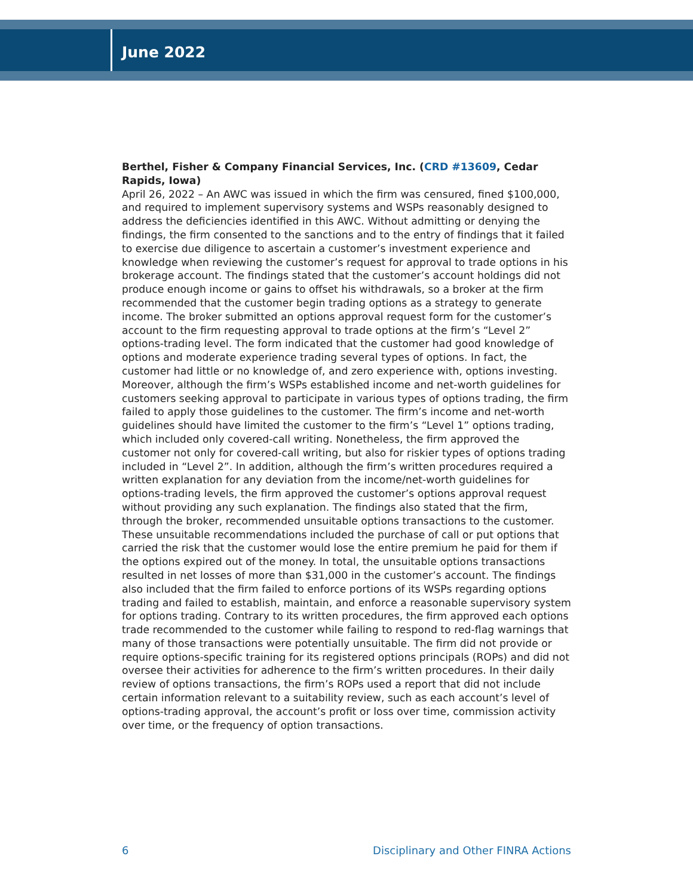June 2022
Berthel, Fisher & Company Financial Services, Inc. (CRD #13609, Cedar Rapids, Iowa)
April 26, 2022 – An AWC was issued in which the firm was censured, fined $100,000, and required to implement supervisory systems and WSPs reasonably designed to address the deficiencies identified in this AWC. Without admitting or denying the findings, the firm consented to the sanctions and to the entry of findings that it failed to exercise due diligence to ascertain a customer’s investment experience and knowledge when reviewing the customer’s request for approval to trade options in his brokerage account. The findings stated that the customer’s account holdings did not produce enough income or gains to offset his withdrawals, so a broker at the firm recommended that the customer begin trading options as a strategy to generate income. The broker submitted an options approval request form for the customer’s account to the firm requesting approval to trade options at the firm’s “Level 2” options-trading level. The form indicated that the customer had good knowledge of options and moderate experience trading several types of options. In fact, the customer had little or no knowledge of, and zero experience with, options investing. Moreover, although the firm’s WSPs established income and net-worth guidelines for customers seeking approval to participate in various types of options trading, the firm failed to apply those guidelines to the customer. The firm’s income and net-worth guidelines should have limited the customer to the firm’s “Level 1” options trading, which included only covered-call writing. Nonetheless, the firm approved the customer not only for covered-call writing, but also for riskier types of options trading included in “Level 2”. In addition, although the firm’s written procedures required a written explanation for any deviation from the income/net-worth guidelines for options-trading levels, the firm approved the customer’s options approval request without providing any such explanation. The findings also stated that the firm, through the broker, recommended unsuitable options transactions to the customer. These unsuitable recommendations included the purchase of call or put options that carried the risk that the customer would lose the entire premium he paid for them if the options expired out of the money. In total, the unsuitable options transactions resulted in net losses of more than $31,000 in the customer’s account. The findings also included that the firm failed to enforce portions of its WSPs regarding options trading and failed to establish, maintain, and enforce a reasonable supervisory system for options trading. Contrary to its written procedures, the firm approved each options trade recommended to the customer while failing to respond to red-flag warnings that many of those transactions were potentially unsuitable. The firm did not provide or require options-specific training for its registered options principals (ROPs) and did not oversee their activities for adherence to the firm’s written procedures. In their daily review of options transactions, the firm’s ROPs used a report that did not include certain information relevant to a suitability review, such as each account’s level of options-trading approval, the account’s profit or loss over time, commission activity over time, or the frequency of option transactions.
6 Disciplinary and Other FINRA Actions